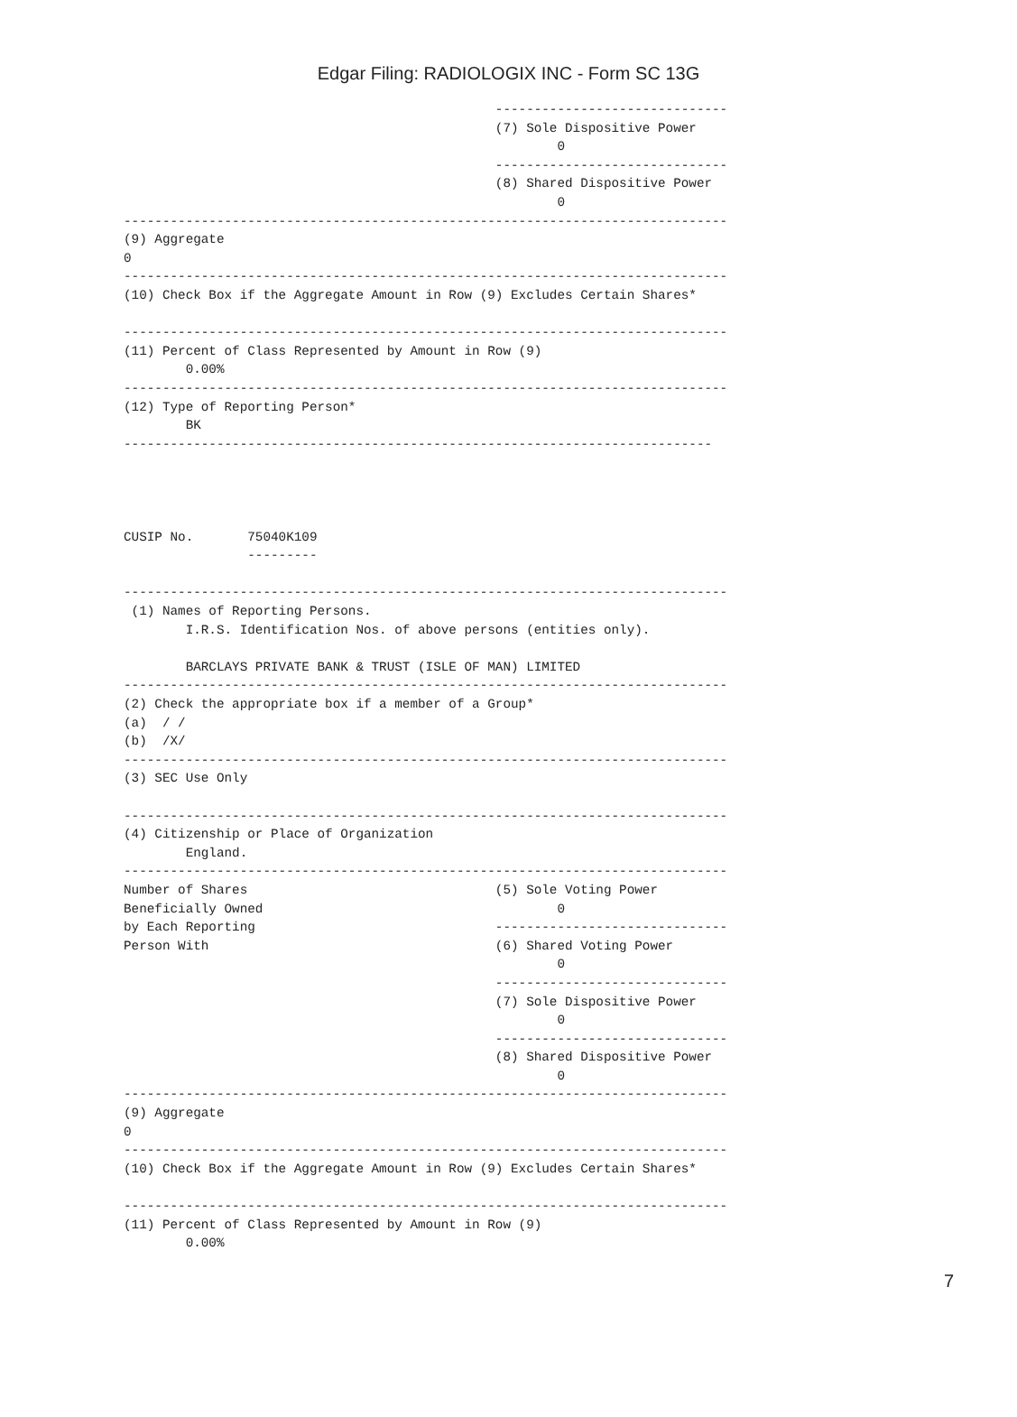Edgar Filing: RADIOLOGIX INC - Form SC 13G
                                                ------------------------------
                                                (7) Sole Dispositive Power
                                                        0
                                                ------------------------------
                                                (8) Shared Dispositive Power
                                                        0
------------------------------------------------------------------------------
(9) Aggregate
0
------------------------------------------------------------------------------
(10) Check Box if the Aggregate Amount in Row (9) Excludes Certain Shares*

------------------------------------------------------------------------------
(11) Percent of Class Represented by Amount in Row (9)
        0.00%
------------------------------------------------------------------------------
(12) Type of Reporting Person*
        BK
----------------------------------------------------------------------------




CUSIP No.       75040K109
                ---------

------------------------------------------------------------------------------
 (1) Names of Reporting Persons.
        I.R.S. Identification Nos. of above persons (entities only).

        BARCLAYS PRIVATE BANK & TRUST (ISLE OF MAN) LIMITED
------------------------------------------------------------------------------
(2) Check the appropriate box if a member of a Group*
(a)  / /
(b)  /X/
------------------------------------------------------------------------------
(3) SEC Use Only

------------------------------------------------------------------------------
(4) Citizenship or Place of Organization
        England.
------------------------------------------------------------------------------
Number of Shares                                (5) Sole Voting Power
Beneficially Owned                                      0
by Each Reporting                               ------------------------------
Person With                                     (6) Shared Voting Power
                                                        0
                                                ------------------------------
                                                (7) Sole Dispositive Power
                                                        0
                                                ------------------------------
                                                (8) Shared Dispositive Power
                                                        0
------------------------------------------------------------------------------
(9) Aggregate
0
------------------------------------------------------------------------------
(10) Check Box if the Aggregate Amount in Row (9) Excludes Certain Shares*

------------------------------------------------------------------------------
(11) Percent of Class Represented by Amount in Row (9)
        0.00%
7